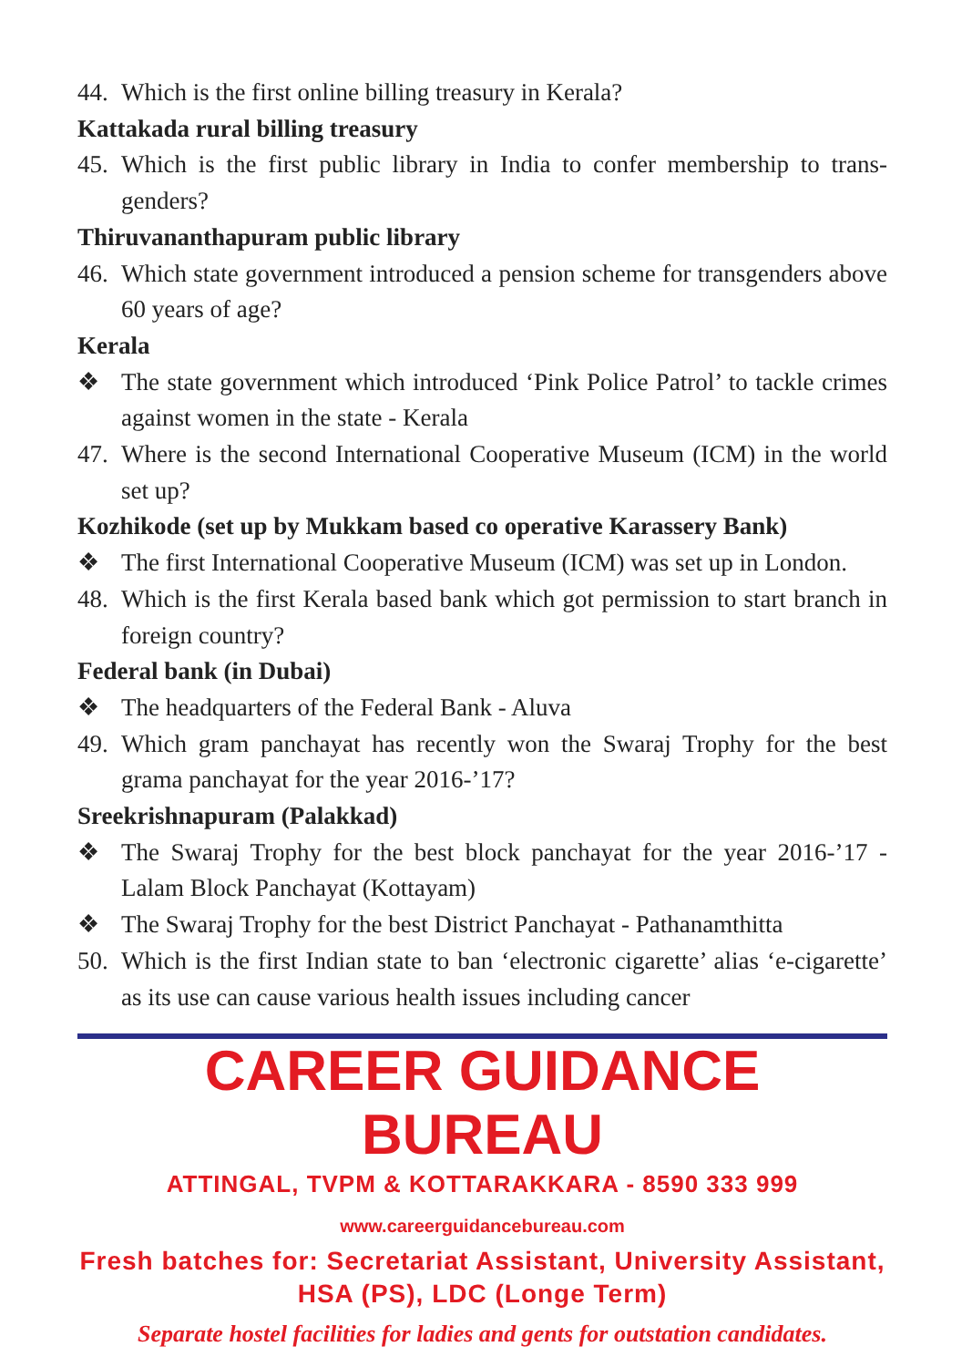44. Which is the first online billing treasury in Kerala?
Kattakada rural billing treasury
45. Which is the first public library in India to confer membership to trans-genders?
Thiruvananthapuram public library
46. Which state government introduced a pension scheme for transgenders above 60 years of age?
Kerala
❖ The state government which introduced ‘Pink Police Patrol’ to tackle crimes against women in the state - Kerala
47. Where is the second International Cooperative Museum (ICM) in the world set up?
Kozhikode (set up by Mukkam based co operative Karassery Bank)
❖ The first International Cooperative Museum (ICM) was set up in London.
48. Which is the first Kerala based bank which got permission to start branch in foreign country?
Federal bank (in Dubai)
❖ The headquarters of the Federal Bank - Aluva
49. Which gram panchayat has recently won the Swaraj Trophy for the best grama panchayat for the year 2016-’17?
Sreekrishnapuram (Palakkad)
❖ The Swaraj Trophy for the best block panchayat for the year 2016-’17 - Lalam Block Panchayat (Kottayam)
❖ The Swaraj Trophy for the best District Panchayat - Pathanamthitta
50. Which is the first Indian state to ban ‘electronic cigarette’ alias ‘e-cigarette’ as its use can cause various health issues including cancer
CAREER GUIDANCE BUREAU
ATTINGAL, TVPM & KOTTARAKKARA - 8590 333 999
www.careerguidancebureau.com
Fresh batches for: Secretariat Assistant, University Assistant, HSA (PS), LDC (Longe Term)
Separate hostel facilities for ladies and gents for outstation candidates.